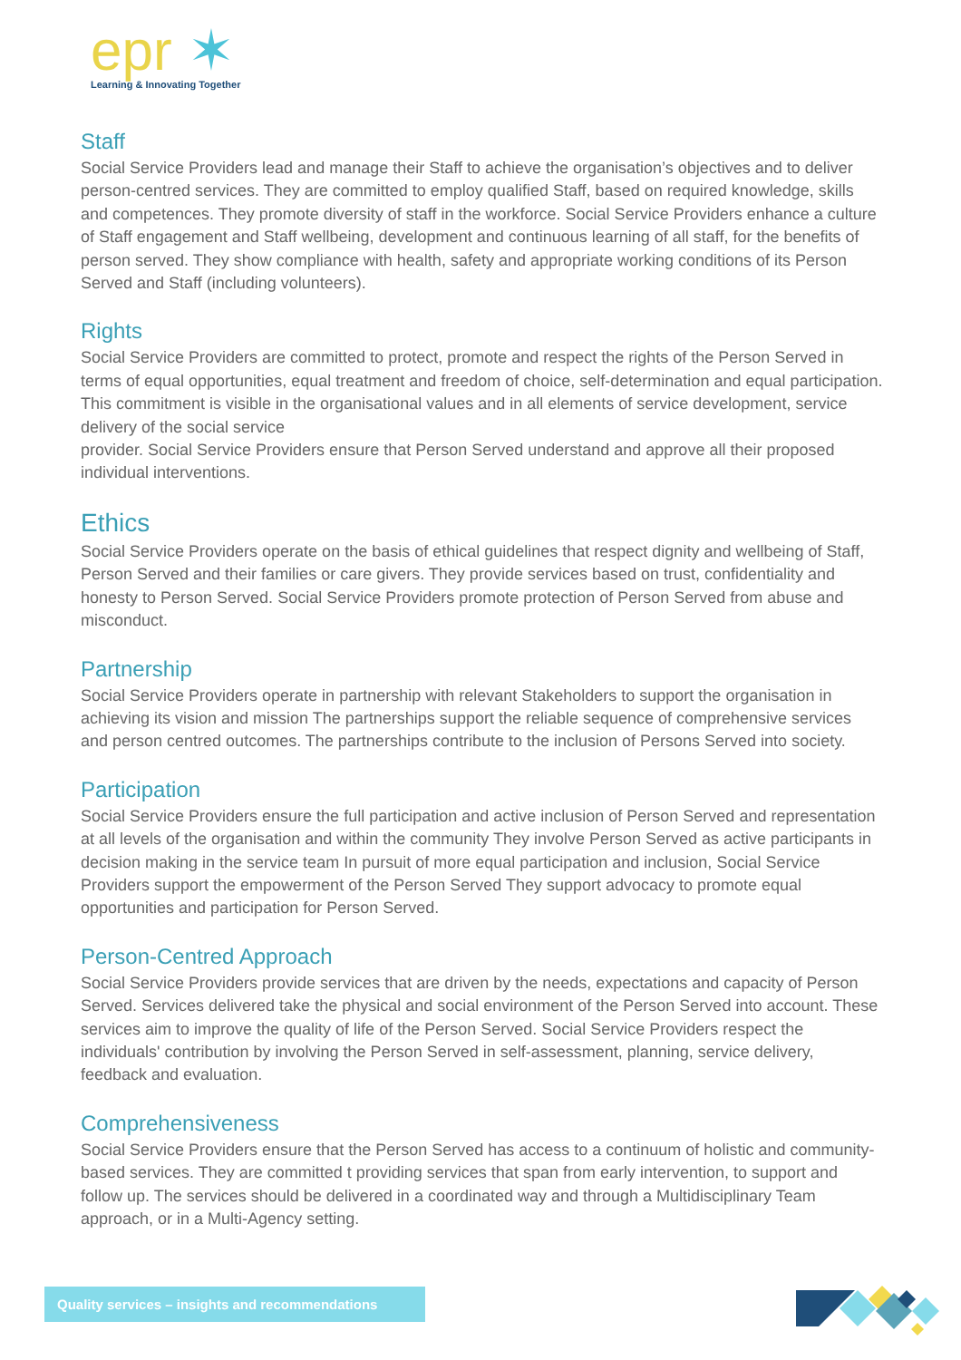epr ✶
Learning & Innovating Together
Staff
Social Service Providers lead and manage their Staff to achieve the organisation’s objectives and to deliver person-centred services. They are committed to employ qualified Staff, based on required knowledge, skills and competences. They promote diversity of staff in the workforce. Social Service Providers enhance a culture of Staff engagement and Staff wellbeing, development and continuous learning of all staff, for the benefits of person served. They show compliance with health, safety and appropriate working conditions of its Person Served and Staff (including volunteers).
Rights
Social Service Providers are committed to protect, promote and respect the rights of the Person Served in terms of equal opportunities, equal treatment and freedom of choice, self-determination and equal participation. This commitment is visible in the organisational values and in all elements of service development, service delivery of the social service
provider. Social Service Providers ensure that Person Served understand and approve all their proposed individual interventions.
Ethics
Social Service Providers operate on the basis of ethical guidelines that respect dignity and wellbeing of Staff, Person Served and their families or care givers. They provide services based on trust, confidentiality and honesty to Person Served. Social Service Providers promote protection of Person Served from abuse and misconduct.
Partnership
Social Service Providers operate in partnership with relevant Stakeholders to support the organisation in achieving its vision and mission The partnerships support the reliable sequence of comprehensive services and person centred outcomes. The partnerships contribute to the inclusion of Persons Served into society.
Participation
Social Service Providers ensure the full participation and active inclusion of Person Served and representation at all levels of the organisation and within the community They involve Person Served as active participants in decision making in the service team In pursuit of more equal participation and inclusion, Social Service Providers support the empowerment of the Person Served They support advocacy to promote equal opportunities and participation for Person Served.
Person-Centred Approach
Social Service Providers provide services that are driven by the needs, expectations and capacity of Person Served. Services delivered take the physical and social environment of the Person Served into account. These services aim to improve the quality of life of the Person Served. Social Service Providers respect the individuals' contribution by involving the Person Served in self-assessment, planning, service delivery, feedback and evaluation.
Comprehensiveness
Social Service Providers ensure that the Person Served has access to a continuum of holistic and community-based services. They are committed t providing services that span from early intervention, to support and follow up. The services should be delivered in a coordinated way and through a Multidisciplinary Team approach, or in a Multi-Agency setting.
Quality services – insights and recommendations